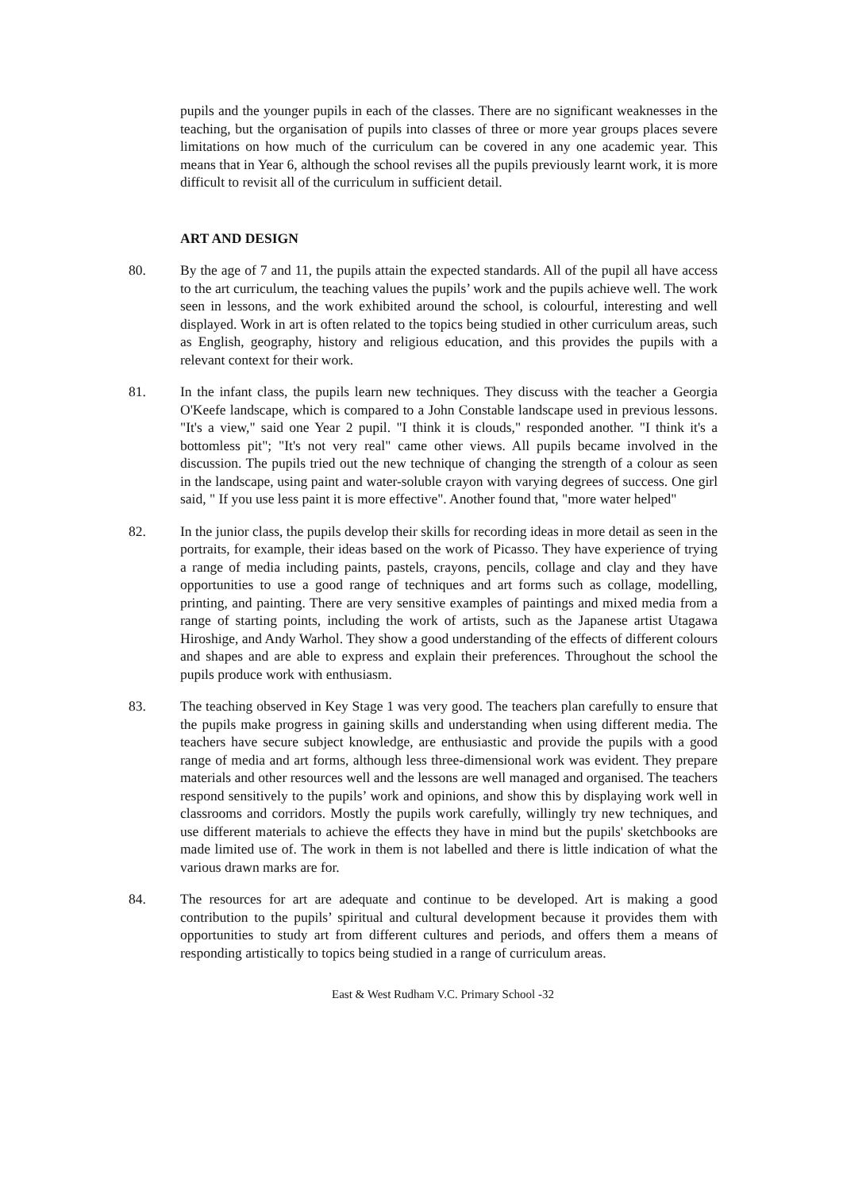pupils and the younger pupils in each of the classes. There are no significant weaknesses in the teaching, but the organisation of pupils into classes of three or more year groups places severe limitations on how much of the curriculum can be covered in any one academic year. This means that in Year 6, although the school revises all the pupils previously learnt work, it is more difficult to revisit all of the curriculum in sufficient detail.
ART AND DESIGN
80. By the age of 7 and 11, the pupils attain the expected standards. All of the pupil all have access to the art curriculum, the teaching values the pupils’ work and the pupils achieve well. The work seen in lessons, and the work exhibited around the school, is colourful, interesting and well displayed. Work in art is often related to the topics being studied in other curriculum areas, such as English, geography, history and religious education, and this provides the pupils with a relevant context for their work.
81. In the infant class, the pupils learn new techniques. They discuss with the teacher a Georgia O'Keefe landscape, which is compared to a John Constable landscape used in previous lessons. "It's a view," said one Year 2 pupil. "I think it is clouds," responded another. "I think it's a bottomless pit"; "It's not very real" came other views. All pupils became involved in the discussion. The pupils tried out the new technique of changing the strength of a colour as seen in the landscape, using paint and water-soluble crayon with varying degrees of success. One girl said, " If you use less paint it is more effective". Another found that, "more water helped"
82. In the junior class, the pupils develop their skills for recording ideas in more detail as seen in the portraits, for example, their ideas based on the work of Picasso. They have experience of trying a range of media including paints, pastels, crayons, pencils, collage and clay and they have opportunities to use a good range of techniques and art forms such as collage, modelling, printing, and painting. There are very sensitive examples of paintings and mixed media from a range of starting points, including the work of artists, such as the Japanese artist Utagawa Hiroshige, and Andy Warhol. They show a good understanding of the effects of different colours and shapes and are able to express and explain their preferences. Throughout the school the pupils produce work with enthusiasm.
83. The teaching observed in Key Stage 1 was very good. The teachers plan carefully to ensure that the pupils make progress in gaining skills and understanding when using different media. The teachers have secure subject knowledge, are enthusiastic and provide the pupils with a good range of media and art forms, although less three-dimensional work was evident. They prepare materials and other resources well and the lessons are well managed and organised. The teachers respond sensitively to the pupils’ work and opinions, and show this by displaying work well in classrooms and corridors. Mostly the pupils work carefully, willingly try new techniques, and use different materials to achieve the effects they have in mind but the pupils' sketchbooks are made limited use of. The work in them is not labelled and there is little indication of what the various drawn marks are for.
84. The resources for art are adequate and continue to be developed. Art is making a good contribution to the pupils’ spiritual and cultural development because it provides them with opportunities to study art from different cultures and periods, and offers them a means of responding artistically to topics being studied in a range of curriculum areas.
East & West Rudham V.C. Primary School -32